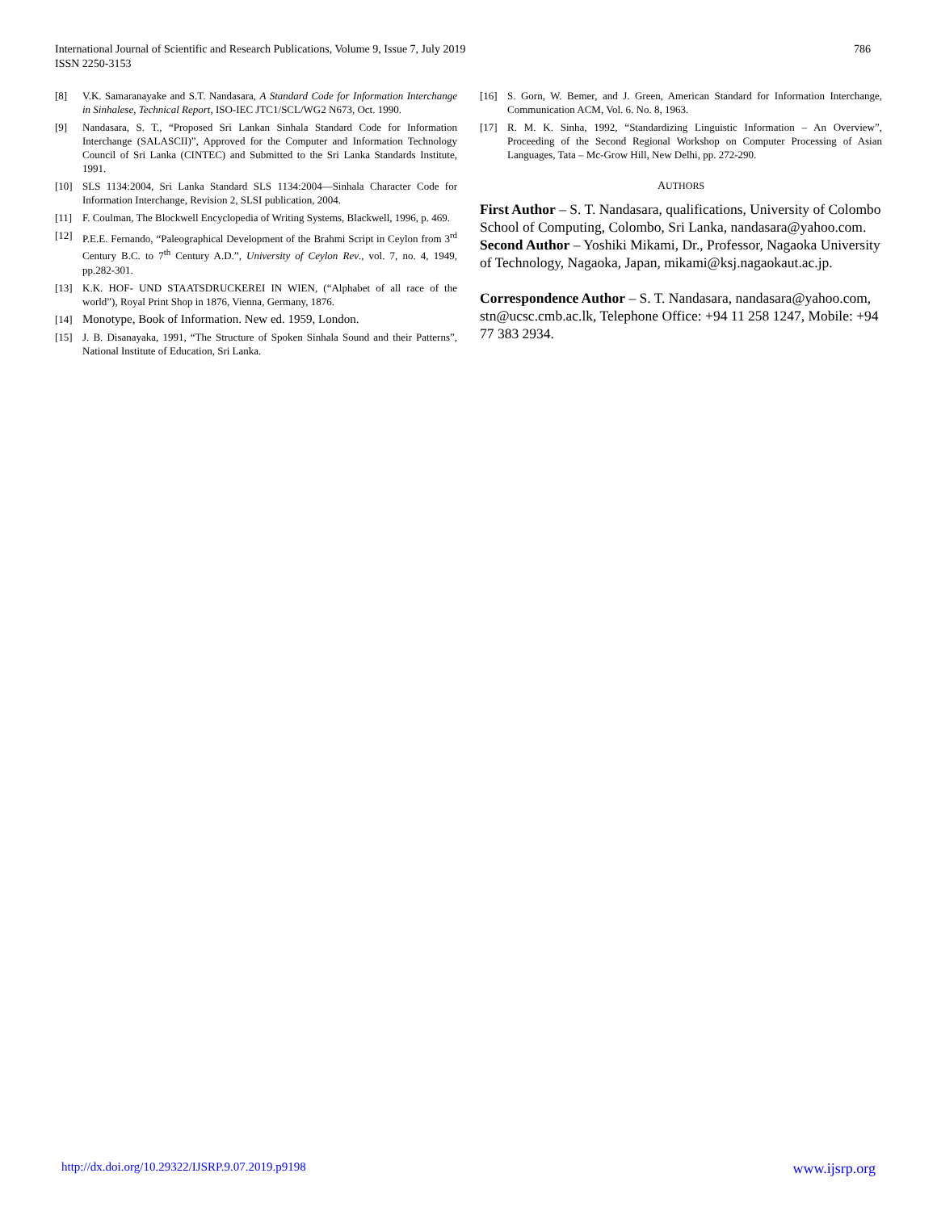786 International Journal of Scientific and Research Publications, Volume 9, Issue 7, July 2019
ISSN 2250-3153
[8] V.K. Samaranayake and S.T. Nandasara, A Standard Code for Information Interchange in Sinhalese, Technical Report, ISO-IEC JTC1/SCL/WG2 N673, Oct. 1990.
[9] Nandasara, S. T., “Proposed Sri Lankan Sinhala Standard Code for Information Interchange (SALASCII)”, Approved for the Computer and Information Technology Council of Sri Lanka (CINTEC) and Submitted to the Sri Lanka Standards Institute, 1991.
[10] SLS 1134:2004, Sri Lanka Standard SLS 1134:2004—Sinhala Character Code for Information Interchange, Revision 2, SLSI publication, 2004.
[11] F. Coulman, The Blockwell Encyclopedia of Writing Systems, Blackwell, 1996, p. 469.
[12] P.E.E. Fernando, “Paleographical Development of the Brahmi Script in Ceylon from 3<sup>rd</sup> Century B.C. to 7<sup>th</sup> Century A.D.”, University of Ceylon Rev., vol. 7, no. 4, 1949, pp.282-301.
[13] K.K. HOF- UND STAATSDRUCKEREI IN WIEN, (“Alphabet of all race of the world”), Royal Print Shop in 1876, Vienna, Germany, 1876.
[14] Monotype, Book of Information. New ed. 1959, London.
[15] J. B. Disanayaka, 1991, “The Structure of Spoken Sinhala Sound and their Patterns”, National Institute of Education, Sri Lanka.
[16] S. Gorn, W. Bemer, and J. Green, American Standard for Information Interchange, Communication ACM, Vol. 6. No. 8, 1963.
[17] R. M. K. Sinha, 1992, “Standardizing Linguistic Information – An Overview”, Proceeding of the Second Regional Workshop on Computer Processing of Asian Languages, Tata – Mc-Grow Hill, New Delhi, pp. 272-290.
AUTHORS
First Author – S. T. Nandasara, qualifications, University of Colombo School of Computing, Colombo, Sri Lanka, nandasara@yahoo.com.
Second Author – Yoshiki Mikami, Dr., Professor, Nagaoka University of Technology, Nagaoka, Japan, mikami@ksj.nagaokaut.ac.jp.
Correspondence Author – S. T. Nandasara, nandasara@yahoo.com, stn@ucsc.cmb.ac.lk, Telephone Office: +94 11 258 1247, Mobile: +94 77 383 2934.
www.ijsrp.org http://dx.doi.org/10.29322/IJSRP.9.07.2019.p9198